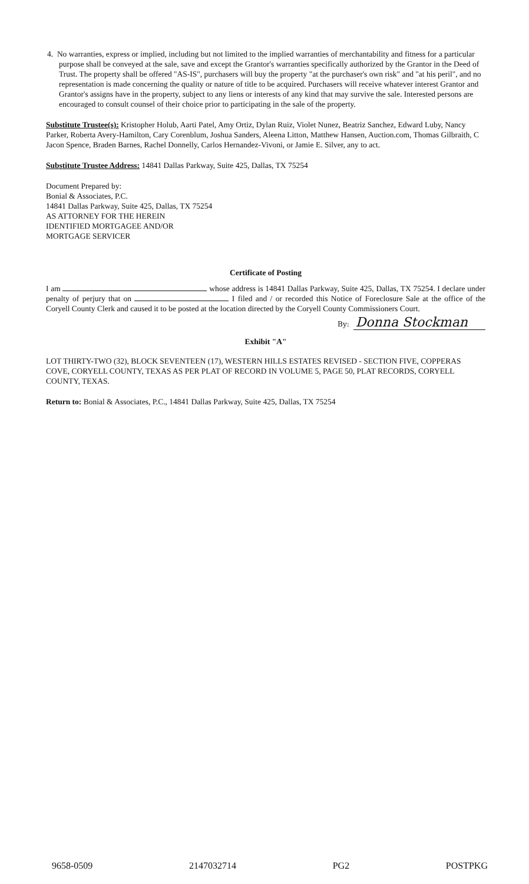4. No warranties, express or implied, including but not limited to the implied warranties of merchantability and fitness for a particular purpose shall be conveyed at the sale, save and except the Grantor's warranties specifically authorized by the Grantor in the Deed of Trust. The property shall be offered "AS-IS", purchasers will buy the property "at the purchaser's own risk" and "at his peril", and no representation is made concerning the quality or nature of title to be acquired. Purchasers will receive whatever interest Grantor and Grantor's assigns have in the property, subject to any liens or interests of any kind that may survive the sale. Interested persons are encouraged to consult counsel of their choice prior to participating in the sale of the property.
Substitute Trustee(s): Kristopher Holub, Aarti Patel, Amy Ortiz, Dylan Ruiz, Violet Nunez, Beatriz Sanchez, Edward Luby, Nancy Parker, Roberta Avery-Hamilton, Cary Corenblum, Joshua Sanders, Aleena Litton, Matthew Hansen, Auction.com, Thomas Gilbraith, C Jacon Spence, Braden Barnes, Rachel Donnelly, Carlos Hernandez-Vivoni, or Jamie E. Silver, any to act.
Substitute Trustee Address: 14841 Dallas Parkway, Suite 425, Dallas, TX 75254
Document Prepared by:
Bonial & Associates, P.C.
14841 Dallas Parkway, Suite 425, Dallas, TX 75254
AS ATTORNEY FOR THE HEREIN
IDENTIFIED MORTGAGEE AND/OR
MORTGAGE SERVICER
Certificate of Posting
I am whose address is 14841 Dallas Parkway, Suite 425, Dallas, TX 75254. I declare under penalty of perjury that on I filed and / or recorded this Notice of Foreclosure Sale at the office of the Coryell County Clerk and caused it to be posted at the location directed by the Coryell County Commissioners Court.
By: Donna Stockman
Exhibit "A"
LOT THIRTY-TWO (32), BLOCK SEVENTEEN (17), WESTERN HILLS ESTATES REVISED - SECTION FIVE, COPPERAS COVE, CORYELL COUNTY, TEXAS AS PER PLAT OF RECORD IN VOLUME 5, PAGE 50, PLAT RECORDS, CORYELL COUNTY, TEXAS.
Return to: Bonial & Associates, P.C., 14841 Dallas Parkway, Suite 425, Dallas, TX 75254
9658-0509 2147032714 PG2 POSTPKG